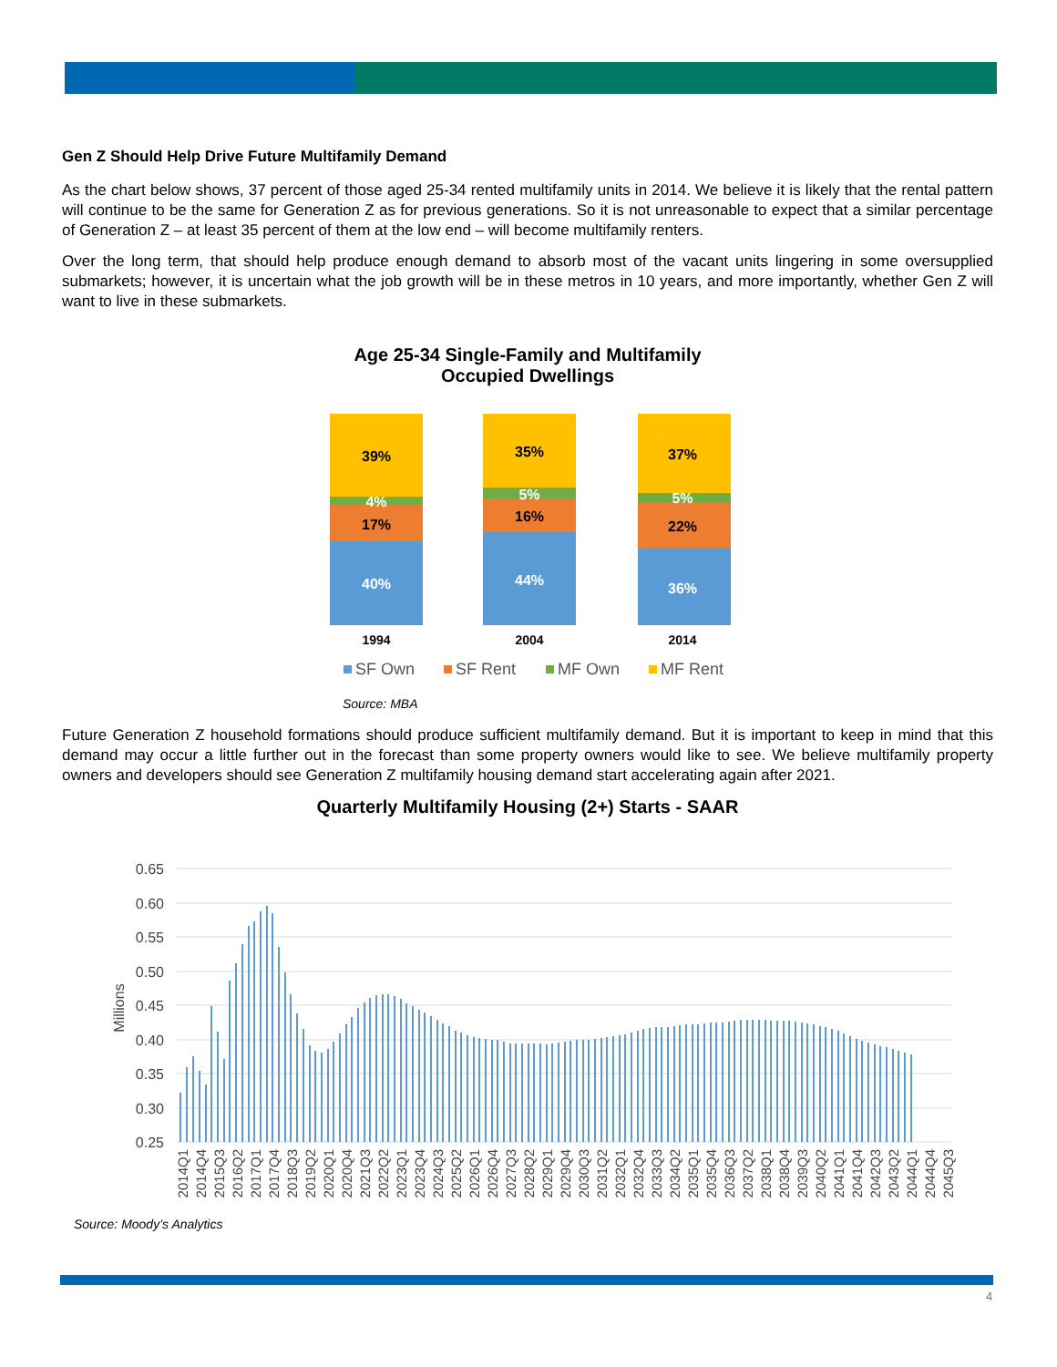Gen Z Should Help Drive Future Multifamily Demand
As the chart below shows, 37 percent of those aged 25-34 rented multifamily units in 2014. We believe it is likely that the rental pattern will continue to be the same for Generation Z as for previous generations. So it is not unreasonable to expect that a similar percentage of Generation Z – at least 35 percent of them at the low end – will become multifamily renters.
Over the long term, that should help produce enough demand to absorb most of the vacant units lingering in some oversupplied submarkets; however, it is uncertain what the job growth will be in these metros in 10 years, and more importantly, whether Gen Z will want to live in these submarkets.
Age 25-34 Single-Family and Multifamily
Occupied Dwellings
39%
4%
17%
40%
35%
5%
16%
44%
37%
5%
22%
36%
1994
2004
2014
SF Own
SF Rent
MF Own
MF Rent
Source: MBA
Future Generation Z household formations should produce sufficient multifamily demand. But it is important to keep in mind that this demand may occur a little further out in the forecast than some property owners would like to see. We believe multifamily property owners and developers should see Generation Z multifamily housing demand start accelerating again after 2021.
Quarterly Multifamily Housing (2+) Starts - SAAR
0.65
0.60
0.55
0.50
0.45
0.40
0.35
0.30
0.25
Millions
2014Q1
2014Q4
2015Q3
2016Q2
2017Q1
2017Q4
2018Q3
2019Q2
2020Q1
2020Q4
2021Q3
2022Q2
2023Q1
2023Q4
2024Q3
2025Q2
2026Q1
2026Q4
2027Q3
2028Q2
2029Q1
2029Q4
2030Q3
2031Q2
2032Q1
2032Q4
2033Q3
2034Q2
2035Q1
2035Q4
2036Q3
2037Q2
2038Q1
2038Q4
2039Q3
2040Q2
2041Q1
2041Q4
2042Q3
2043Q2
2044Q1
2044Q4
2045Q3
Source: Moody’s Analytics
4